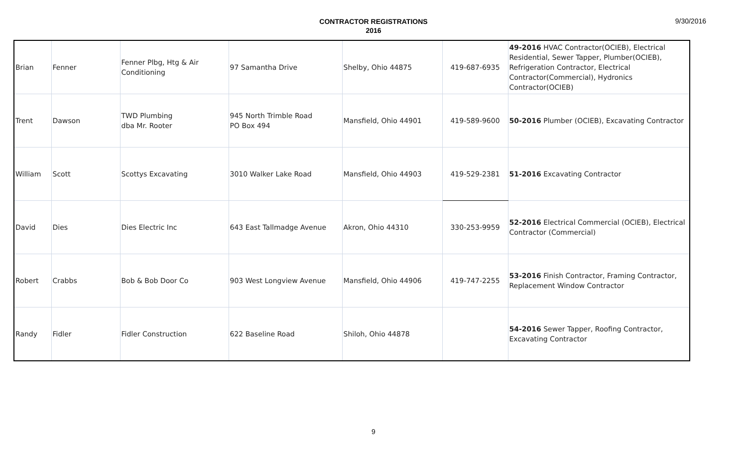CONTRACTOR REGISTRATIONS
2016
9/30/2016
| Brian | Fenner | Fenner Plbg, Htg & Air Conditioning | 97 Samantha Drive | Shelby, Ohio 44875 | 419-687-6935 | 49-2016 HVAC Contractor(OCIEB), Electrical Residential, Sewer Tapper, Plumber(OCIEB), Refrigeration Contractor, Electrical Contractor(Commercial), Hydronics Contractor(OCIEB) |
| Trent | Dawson | TWD Plumbing dba Mr. Rooter | 945 North Trimble Road PO Box 494 | Mansfield, Ohio 44901 | 419-589-9600 | 50-2016 Plumber (OCIEB), Excavating Contractor |
| William | Scott | Scottys Excavating | 3010 Walker Lake Road | Mansfield, Ohio 44903 | 419-529-2381 | 51-2016 Excavating Contractor |
| David | Dies | Dies Electric Inc | 643 East Tallmadge Avenue | Akron, Ohio 44310 | 330-253-9959 | 52-2016 Electrical Commercial (OCIEB), Electrical Contractor (Commercial) |
| Robert | Crabbs | Bob & Bob Door Co | 903 West Longview Avenue | Mansfield, Ohio 44906 | 419-747-2255 | 53-2016 Finish Contractor, Framing Contractor, Replacement Window Contractor |
| Randy | Fidler | Fidler Construction | 622 Baseline Road | Shiloh, Ohio 44878 | | 54-2016 Sewer Tapper, Roofing Contractor, Excavating Contractor |
9